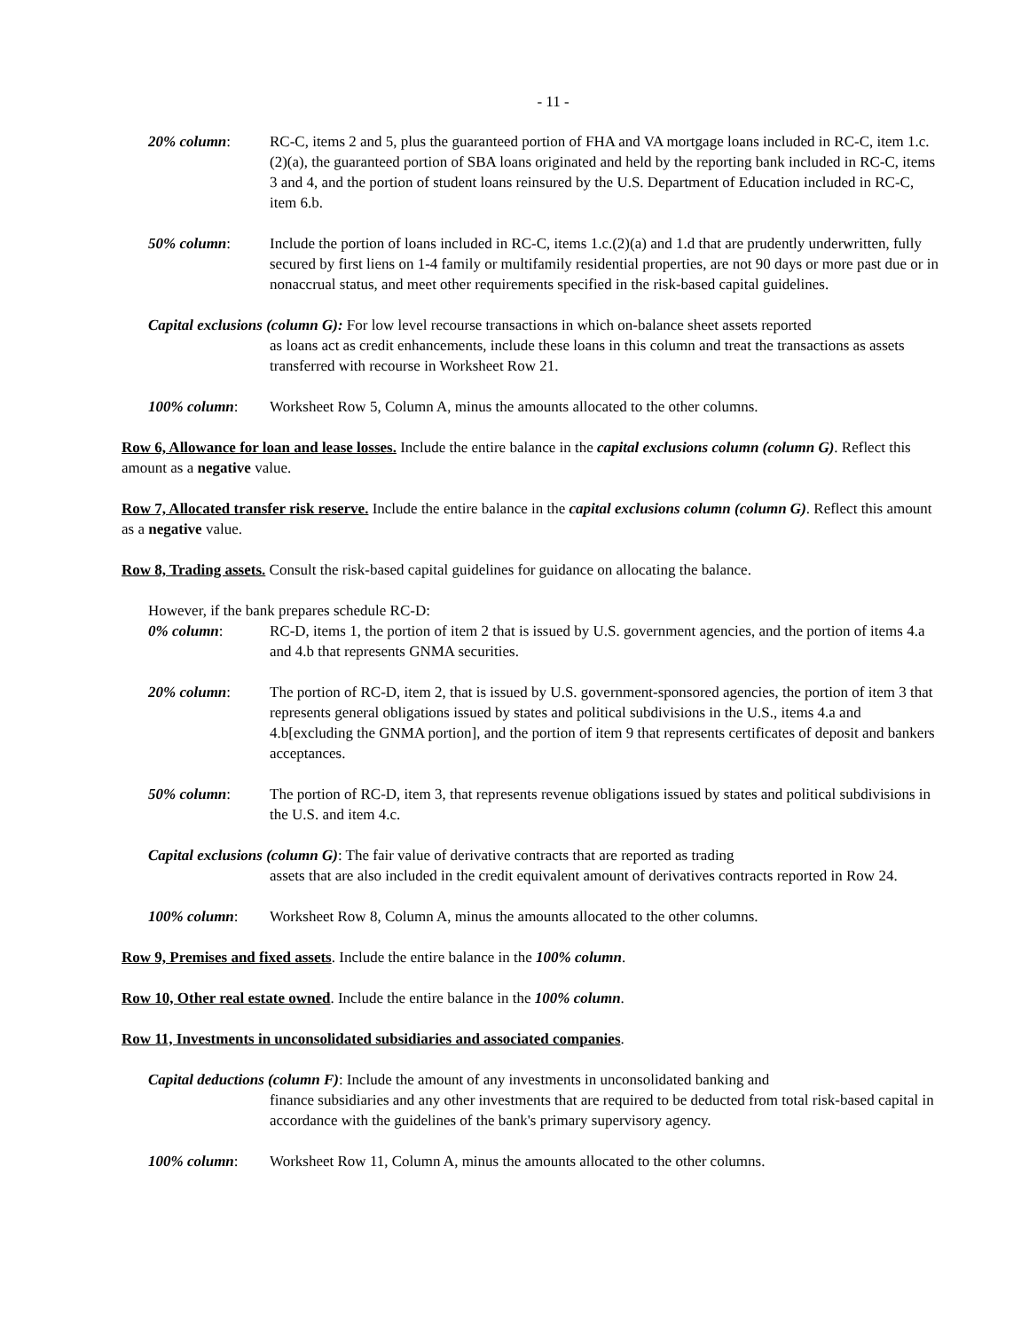- 11 -
20% column: RC-C, items 2 and 5, plus the guaranteed portion of FHA and VA mortgage loans included in RC-C, item 1.c.(2)(a), the guaranteed portion of SBA loans originated and held by the reporting bank included in RC-C, items 3 and 4, and the portion of student loans reinsured by the U.S. Department of Education included in RC-C, item 6.b.
50% column: Include the portion of loans included in RC-C, items 1.c.(2)(a) and 1.d that are prudently underwritten, fully secured by first liens on 1-4 family or multifamily residential properties, are not 90 days or more past due or in nonaccrual status, and meet other requirements specified in the risk-based capital guidelines.
Capital exclusions (column G): For low level recourse transactions in which on-balance sheet assets reported
as loans act as credit enhancements, include these loans in this column and treat the transactions as assets transferred with recourse in Worksheet Row 21.
100% column: Worksheet Row 5, Column A, minus the amounts allocated to the other columns.
Row 6, Allowance for loan and lease losses. Include the entire balance in the capital exclusions column (column G). Reflect this amount as a negative value.
Row 7, Allocated transfer risk reserve. Include the entire balance in the capital exclusions column (column G). Reflect this amount as a negative value.
Row 8, Trading assets. Consult the risk-based capital guidelines for guidance on allocating the balance.
However, if the bank prepares schedule RC-D:
0% column: RC-D, items 1, the portion of item 2 that is issued by U.S. government agencies, and the portion of items 4.a and 4.b that represents GNMA securities.
20% column: The portion of RC-D, item 2, that is issued by U.S. government-sponsored agencies, the portion of item 3 that represents general obligations issued by states and political subdivisions in the U.S., items 4.a and 4.b[excluding the GNMA portion], and the portion of item 9 that represents certificates of deposit and bankers acceptances.
50% column: The portion of RC-D, item 3, that represents revenue obligations issued by states and political subdivisions in the U.S. and item 4.c.
Capital exclusions (column G): The fair value of derivative contracts that are reported as trading
assets that are also included in the credit equivalent amount of derivatives contracts reported in Row 24.
100% column: Worksheet Row 8, Column A, minus the amounts allocated to the other columns.
Row 9, Premises and fixed assets. Include the entire balance in the 100% column.
Row 10, Other real estate owned. Include the entire balance in the 100% column.
Row 11, Investments in unconsolidated subsidiaries and associated companies.
Capital deductions (column F): Include the amount of any investments in unconsolidated banking and
finance subsidiaries and any other investments that are required to be deducted from total risk-based capital in accordance with the guidelines of the bank's primary supervisory agency.
100% column: Worksheet Row 11, Column A, minus the amounts allocated to the other columns.